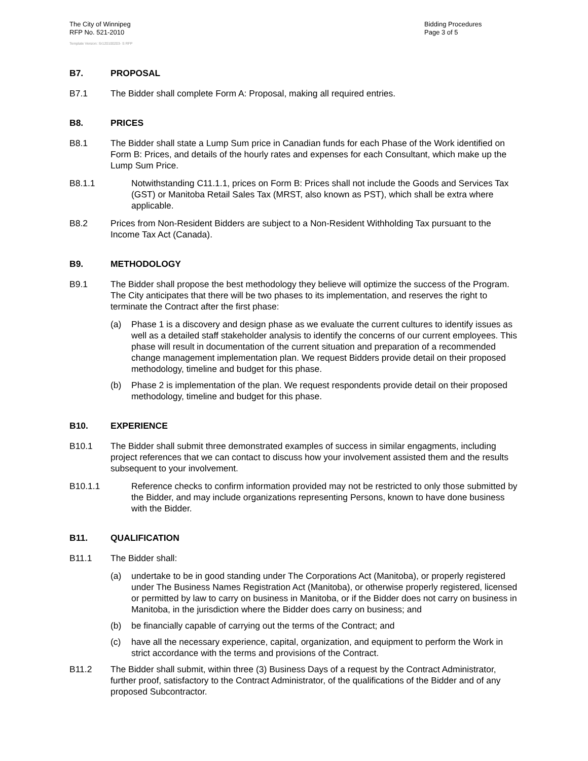The City of Winnipeg
RFP No. 521-2010
Bidding Procedures
Page 3 of 5
Template Version: Sr120100203- S RFP
B7. PROPOSAL
B7.1 The Bidder shall complete Form A: Proposal, making all required entries.
B8. PRICES
B8.1 The Bidder shall state a Lump Sum price in Canadian funds for each Phase of the Work identified on Form B: Prices, and details of the hourly rates and expenses for each Consultant, which make up the Lump Sum Price.
B8.1.1 Notwithstanding C11.1.1, prices on Form B: Prices shall not include the Goods and Services Tax (GST) or Manitoba Retail Sales Tax (MRST, also known as PST), which shall be extra where applicable.
B8.2 Prices from Non-Resident Bidders are subject to a Non-Resident Withholding Tax pursuant to the Income Tax Act (Canada).
B9. METHODOLOGY
B9.1 The Bidder shall propose the best methodology they believe will optimize the success of the Program. The City anticipates that there will be two phases to its implementation, and reserves the right to terminate the Contract after the first phase:
(a) Phase 1 is a discovery and design phase as we evaluate the current cultures to identify issues as well as a detailed staff stakeholder analysis to identify the concerns of our current employees. This phase will result in documentation of the current situation and preparation of a recommended change management implementation plan. We request Bidders provide detail on their proposed methodology, timeline and budget for this phase.
(b) Phase 2 is implementation of the plan. We request respondents provide detail on their proposed methodology, timeline and budget for this phase.
B10. EXPERIENCE
B10.1 The Bidder shall submit three demonstrated examples of success in similar engagments, including project references that we can contact to discuss how your involvement assisted them and the results subsequent to your involvement.
B10.1.1 Reference checks to confirm information provided may not be restricted to only those submitted by the Bidder, and may include organizations representing Persons, known to have done business with the Bidder.
B11. QUALIFICATION
B11.1 The Bidder shall:
(a) undertake to be in good standing under The Corporations Act (Manitoba), or properly registered under The Business Names Registration Act (Manitoba), or otherwise properly registered, licensed or permitted by law to carry on business in Manitoba, or if the Bidder does not carry on business in Manitoba, in the jurisdiction where the Bidder does carry on business; and
(b) be financially capable of carrying out the terms of the Contract; and
(c) have all the necessary experience, capital, organization, and equipment to perform the Work in strict accordance with the terms and provisions of the Contract.
B11.2 The Bidder shall submit, within three (3) Business Days of a request by the Contract Administrator, further proof, satisfactory to the Contract Administrator, of the qualifications of the Bidder and of any proposed Subcontractor.